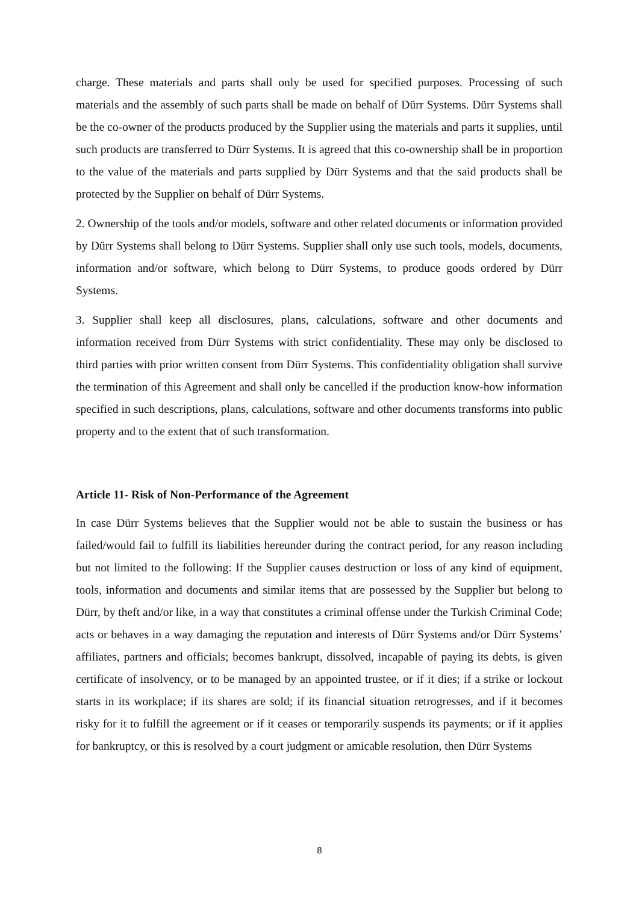charge. These materials and parts shall only be used for specified purposes. Processing of such materials and the assembly of such parts shall be made on behalf of Dürr Systems. Dürr Systems shall be the co-owner of the products produced by the Supplier using the materials and parts it supplies, until such products are transferred to Dürr Systems. It is agreed that this co-ownership shall be in proportion to the value of the materials and parts supplied by Dürr Systems and that the said products shall be protected by the Supplier on behalf of Dürr Systems.
2. Ownership of the tools and/or models, software and other related documents or information provided by Dürr Systems shall belong to Dürr Systems. Supplier shall only use such tools, models, documents, information and/or software, which belong to Dürr Systems, to produce goods ordered by Dürr Systems.
3. Supplier shall keep all disclosures, plans, calculations, software and other documents and information received from Dürr Systems with strict confidentiality. These may only be disclosed to third parties with prior written consent from Dürr Systems. This confidentiality obligation shall survive the termination of this Agreement and shall only be cancelled if the production know-how information specified in such descriptions, plans, calculations, software and other documents transforms into public property and to the extent that of such transformation.
Article 11- Risk of Non-Performance of the Agreement
In case Dürr Systems believes that the Supplier would not be able to sustain the business or has failed/would fail to fulfill its liabilities hereunder during the contract period, for any reason including but not limited to the following: If the Supplier causes destruction or loss of any kind of equipment, tools, information and documents and similar items that are possessed by the Supplier but belong to Dürr, by theft and/or like, in a way that constitutes a criminal offense under the Turkish Criminal Code; acts or behaves in a way damaging the reputation and interests of Dürr Systems and/or Dürr Systems’ affiliates, partners and officials; becomes bankrupt, dissolved, incapable of paying its debts, is given certificate of insolvency, or to be managed by an appointed trustee, or if it dies; if a strike or lockout starts in its workplace; if its shares are sold; if its financial situation retrogresses, and if it becomes risky for it to fulfill the agreement or if it ceases or temporarily suspends its payments; or if it applies for bankruptcy, or this is resolved by a court judgment or amicable resolution, then Dürr Systems
8